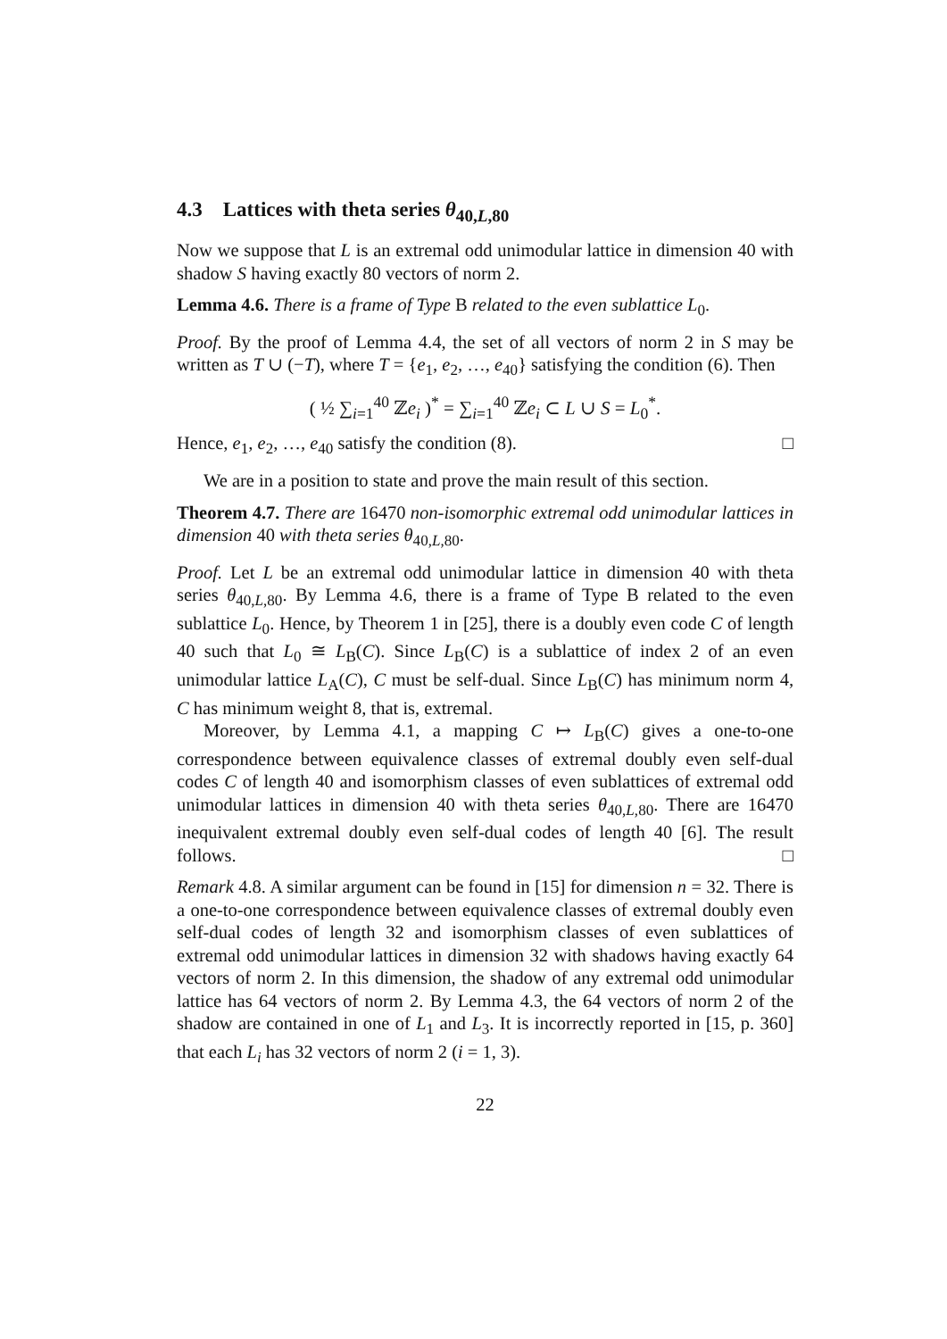4.3 Lattices with theta series θ<sub>40,L,80</sub>
Now we suppose that L is an extremal odd unimodular lattice in dimension 40 with shadow S having exactly 80 vectors of norm 2.
Lemma 4.6. There is a frame of Type B related to the even sublattice L<sub>0</sub>.
Proof. By the proof of Lemma 4.4, the set of all vectors of norm 2 in S may be written as T ∪ (−T), where T = {e<sub>1</sub>, e<sub>2</sub>, …, e<sub>40</sub>} satisfying the condition (6). Then
( ½ ∑<sub>i=1</sub><sup>40</sup> ℤe<sub>i</sub> )<sup>*</sup> = ∑<sub>i=1</sub><sup>40</sup> ℤe<sub>i</sub> ⊂ L ∪ S = L<sub>0</sub><sup>*</sup>.
Hence, e<sub>1</sub>, e<sub>2</sub>, …, e<sub>40</sub> satisfy the condition (8). □
We are in a position to state and prove the main result of this section.
Theorem 4.7. There are 16470 non-isomorphic extremal odd unimodular lattices in dimension 40 with theta series θ<sub>40,L,80</sub>.
Proof. Let L be an extremal odd unimodular lattice in dimension 40 with theta series θ<sub>40,L,80</sub>. By Lemma 4.6, there is a frame of Type B related to the even sublattice L<sub>0</sub>. Hence, by Theorem 1 in [25], there is a doubly even code C of length 40 such that L<sub>0</sub> ≅ L<sub>B</sub>(C). Since L<sub>B</sub>(C) is a sublattice of index 2 of an even unimodular lattice L<sub>A</sub>(C), C must be self-dual. Since L<sub>B</sub>(C) has minimum norm 4, C has minimum weight 8, that is, extremal.
Moreover, by Lemma 4.1, a mapping C ↦ L<sub>B</sub>(C) gives a one-to-one correspondence between equivalence classes of extremal doubly even self-dual codes C of length 40 and isomorphism classes of even sublattices of extremal odd unimodular lattices in dimension 40 with theta series θ<sub>40,L,80</sub>. There are 16470 inequivalent extremal doubly even self-dual codes of length 40 [6]. The result follows. □
Remark 4.8. A similar argument can be found in [15] for dimension n = 32. There is a one-to-one correspondence between equivalence classes of extremal doubly even self-dual codes of length 32 and isomorphism classes of even sublattices of extremal odd unimodular lattices in dimension 32 with shadows having exactly 64 vectors of norm 2. In this dimension, the shadow of any extremal odd unimodular lattice has 64 vectors of norm 2. By Lemma 4.3, the 64 vectors of norm 2 of the shadow are contained in one of L<sub>1</sub> and L<sub>3</sub>. It is incorrectly reported in [15, p. 360] that each L<sub>i</sub> has 32 vectors of norm 2 (i = 1, 3).
22